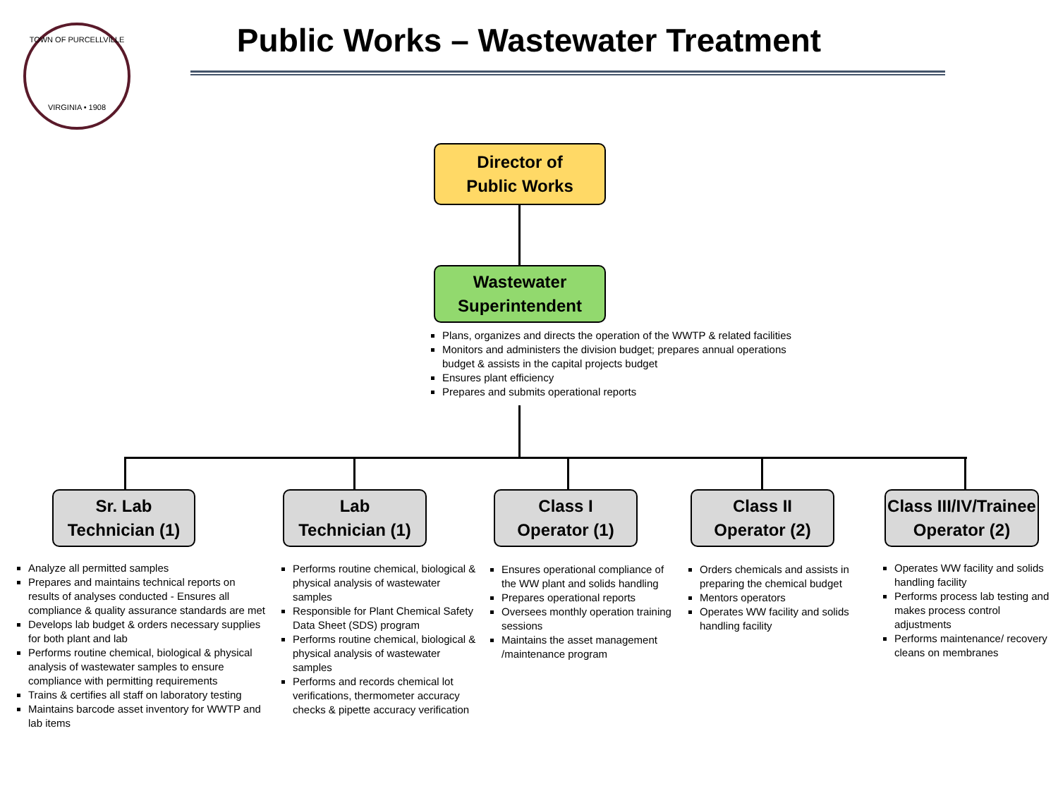TOWN OF PURCELLVILLE
VIRGINIA • 1908
Public Works – Wastewater Treatment
Director of
Public Works
Wastewater
Superintendent
Plans, organizes and directs the operation of the WWTP & related facilities
Monitors and administers the division budget; prepares annual operations budget & assists in the capital projects budget
Ensures plant efficiency
Prepares and submits operational reports
Sr. Lab
Technician (1)
Lab
Technician (1)
Class I
Operator (1)
Class II
Operator (2)
Class III/IV/Trainee
Operator (2)
Analyze all permitted samples
Prepares and maintains technical reports on results of analyses conducted - Ensures all compliance & quality assurance standards are met
Develops lab budget & orders necessary supplies for both plant and lab
Performs routine chemical, biological & physical analysis of wastewater samples to ensure compliance with permitting requirements
Trains & certifies all staff on laboratory testing
Maintains barcode asset inventory for WWTP and lab items
Performs routine chemical, biological & physical analysis of wastewater samples
Responsible for Plant Chemical Safety Data Sheet (SDS) program
Performs routine chemical, biological & physical analysis of wastewater samples
Performs and records chemical lot verifications, thermometer accuracy checks & pipette accuracy verification
Ensures operational compliance of the WW plant and solids handling
Prepares operational reports
Oversees monthly operation training sessions
Maintains the asset management /maintenance program
Orders chemicals and assists in preparing the chemical budget
Mentors operators
Operates WW facility and solids handling facility
Operates WW facility and solids handling facility
Performs process lab testing and makes process control adjustments
Performs maintenance/ recovery cleans on membranes